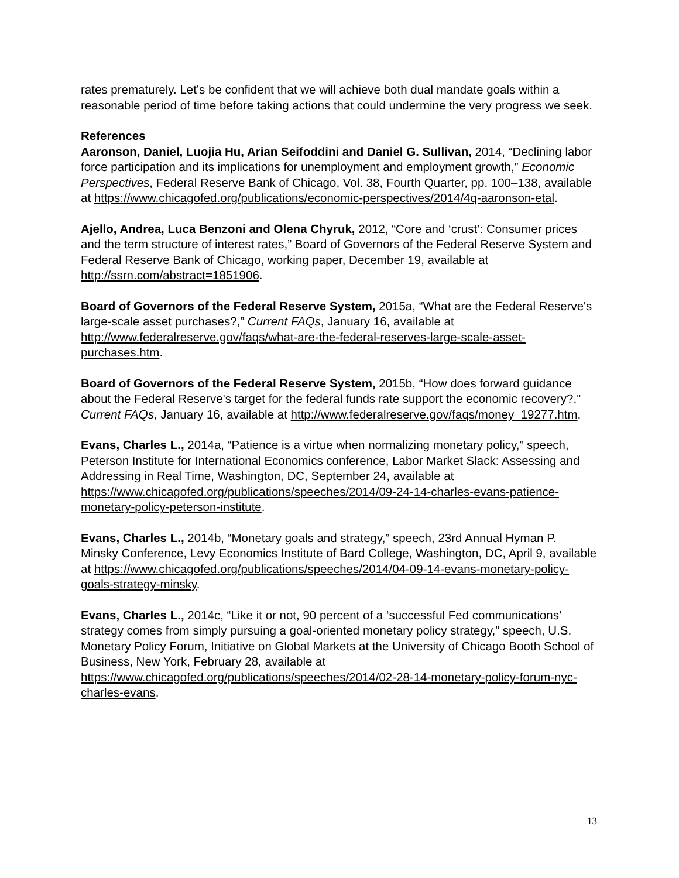rates prematurely. Let’s be confident that we will achieve both dual mandate goals within a reasonable period of time before taking actions that could undermine the very progress we seek.
References
Aaronson, Daniel, Luojia Hu, Arian Seifoddini and Daniel G. Sullivan, 2014, “Declining labor force participation and its implications for unemployment and employment growth,” Economic Perspectives, Federal Reserve Bank of Chicago, Vol. 38, Fourth Quarter, pp. 100–138, available at https://www.chicagofed.org/publications/economic-perspectives/2014/4q-aaronson-etal.
Ajello, Andrea, Luca Benzoni and Olena Chyruk, 2012, “Core and ‘crust’: Consumer prices and the term structure of interest rates,” Board of Governors of the Federal Reserve System and Federal Reserve Bank of Chicago, working paper, December 19, available at http://ssrn.com/abstract=1851906.
Board of Governors of the Federal Reserve System, 2015a, “What are the Federal Reserve's large-scale asset purchases?,” Current FAQs, January 16, available at http://www.federalreserve.gov/faqs/what-are-the-federal-reserves-large-scale-asset-purchases.htm.
Board of Governors of the Federal Reserve System, 2015b, “How does forward guidance about the Federal Reserve's target for the federal funds rate support the economic recovery?,” Current FAQs, January 16, available at http://www.federalreserve.gov/faqs/money_19277.htm.
Evans, Charles L., 2014a, “Patience is a virtue when normalizing monetary policy,” speech, Peterson Institute for International Economics conference, Labor Market Slack: Assessing and Addressing in Real Time, Washington, DC, September 24, available at https://www.chicagofed.org/publications/speeches/2014/09-24-14-charles-evans-patience-monetary-policy-peterson-institute.
Evans, Charles L., 2014b, “Monetary goals and strategy,” speech, 23rd Annual Hyman P. Minsky Conference, Levy Economics Institute of Bard College, Washington, DC, April 9, available at https://www.chicagofed.org/publications/speeches/2014/04-09-14-evans-monetary-policy-goals-strategy-minsky.
Evans, Charles L., 2014c, “Like it or not, 90 percent of a ‘successful Fed communications’ strategy comes from simply pursuing a goal-oriented monetary policy strategy,” speech, U.S. Monetary Policy Forum, Initiative on Global Markets at the University of Chicago Booth School of Business, New York, February 28, available at https://www.chicagofed.org/publications/speeches/2014/02-28-14-monetary-policy-forum-nyc-charles-evans.
13